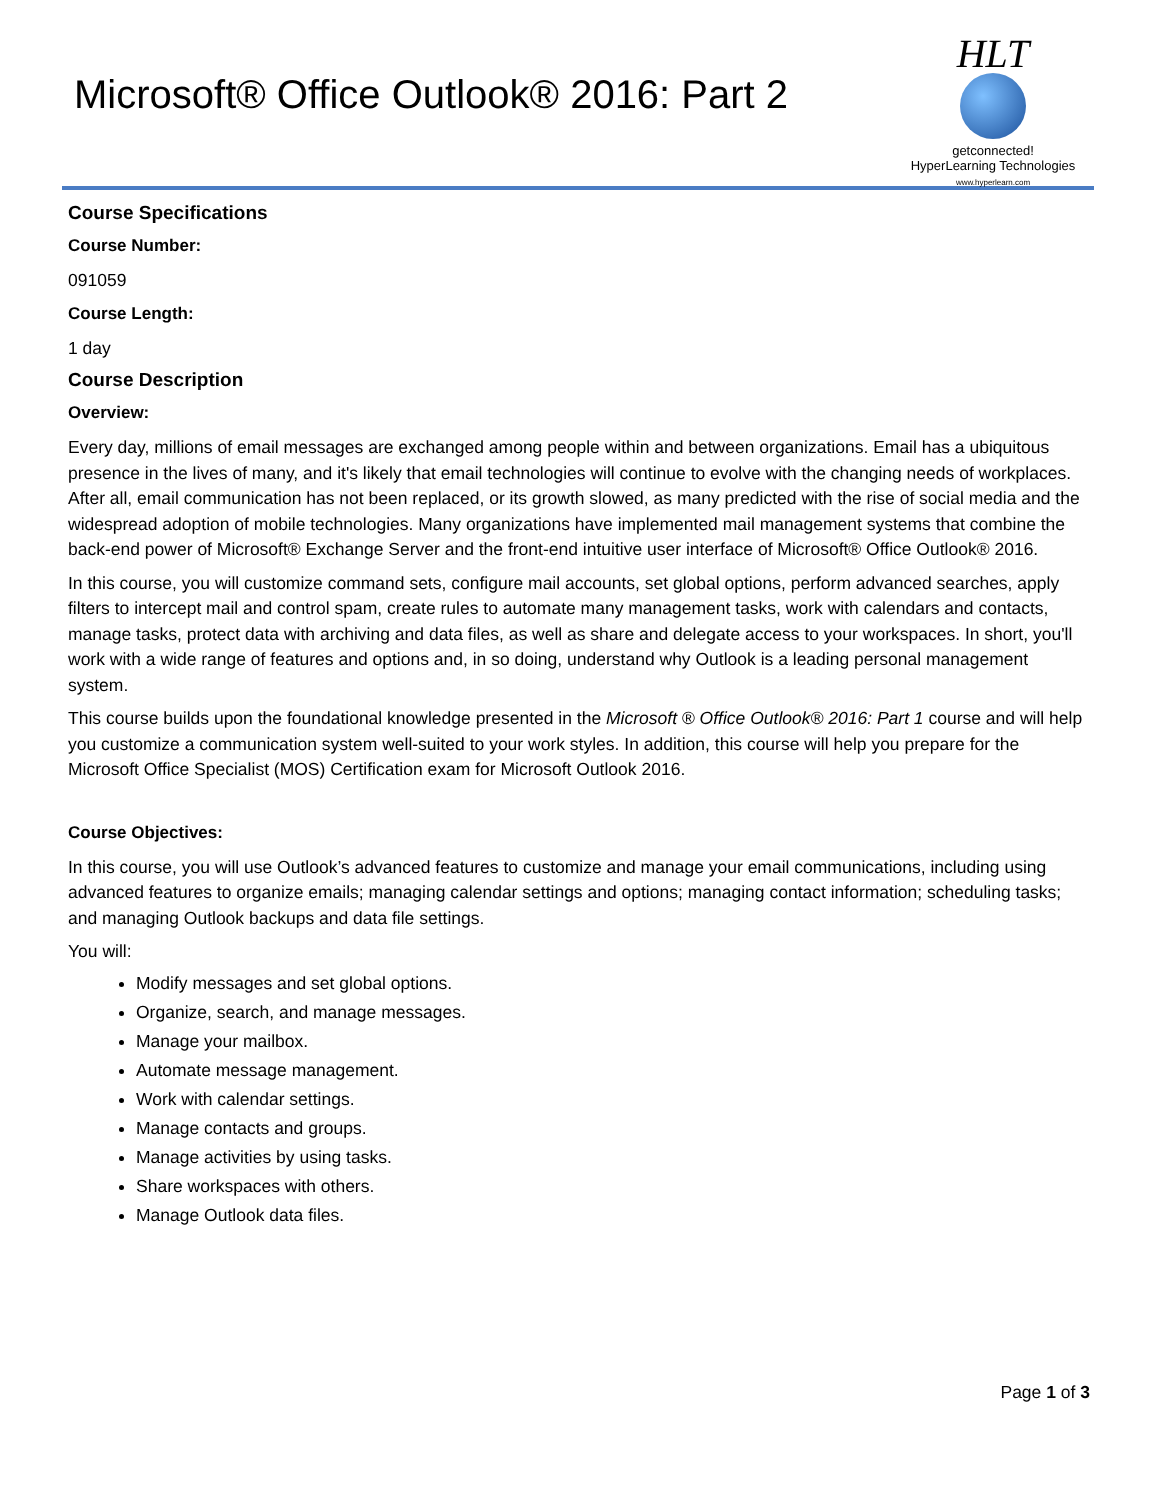Microsoft® Office Outlook® 2016: Part 2
HLT
getconnected!
HyperLearning Technologies
www.hyperlearn.com
Course Specifications
Course Number:
091059
Course Length:
1 day
Course Description
Overview:
Every day, millions of email messages are exchanged among people within and between organizations. Email has a ubiquitous presence in the lives of many, and it's likely that email technologies will continue to evolve with the changing needs of workplaces. After all, email communication has not been replaced, or its growth slowed, as many predicted with the rise of social media and the widespread adoption of mobile technologies. Many organizations have implemented mail management systems that combine the back-end power of Microsoft® Exchange Server and the front-end intuitive user interface of Microsoft® Office Outlook® 2016.
In this course, you will customize command sets, configure mail accounts, set global options, perform advanced searches, apply filters to intercept mail and control spam, create rules to automate many management tasks, work with calendars and contacts, manage tasks, protect data with archiving and data files, as well as share and delegate access to your workspaces. In short, you'll work with a wide range of features and options and, in so doing, understand why Outlook is a leading personal management system.
This course builds upon the foundational knowledge presented in the Microsoft ® Office Outlook® 2016: Part 1 course and will help you customize a communication system well-suited to your work styles. In addition, this course will help you prepare for the Microsoft Office Specialist (MOS) Certification exam for Microsoft Outlook 2016.
Course Objectives:
In this course, you will use Outlook’s advanced features to customize and manage your email communications, including using advanced features to organize emails; managing calendar settings and options; managing contact information; scheduling tasks; and managing Outlook backups and data file settings.
You will:
Modify messages and set global options.
Organize, search, and manage messages.
Manage your mailbox.
Automate message management.
Work with calendar settings.
Manage contacts and groups.
Manage activities by using tasks.
Share workspaces with others.
Manage Outlook data files.
Page 1 of 3